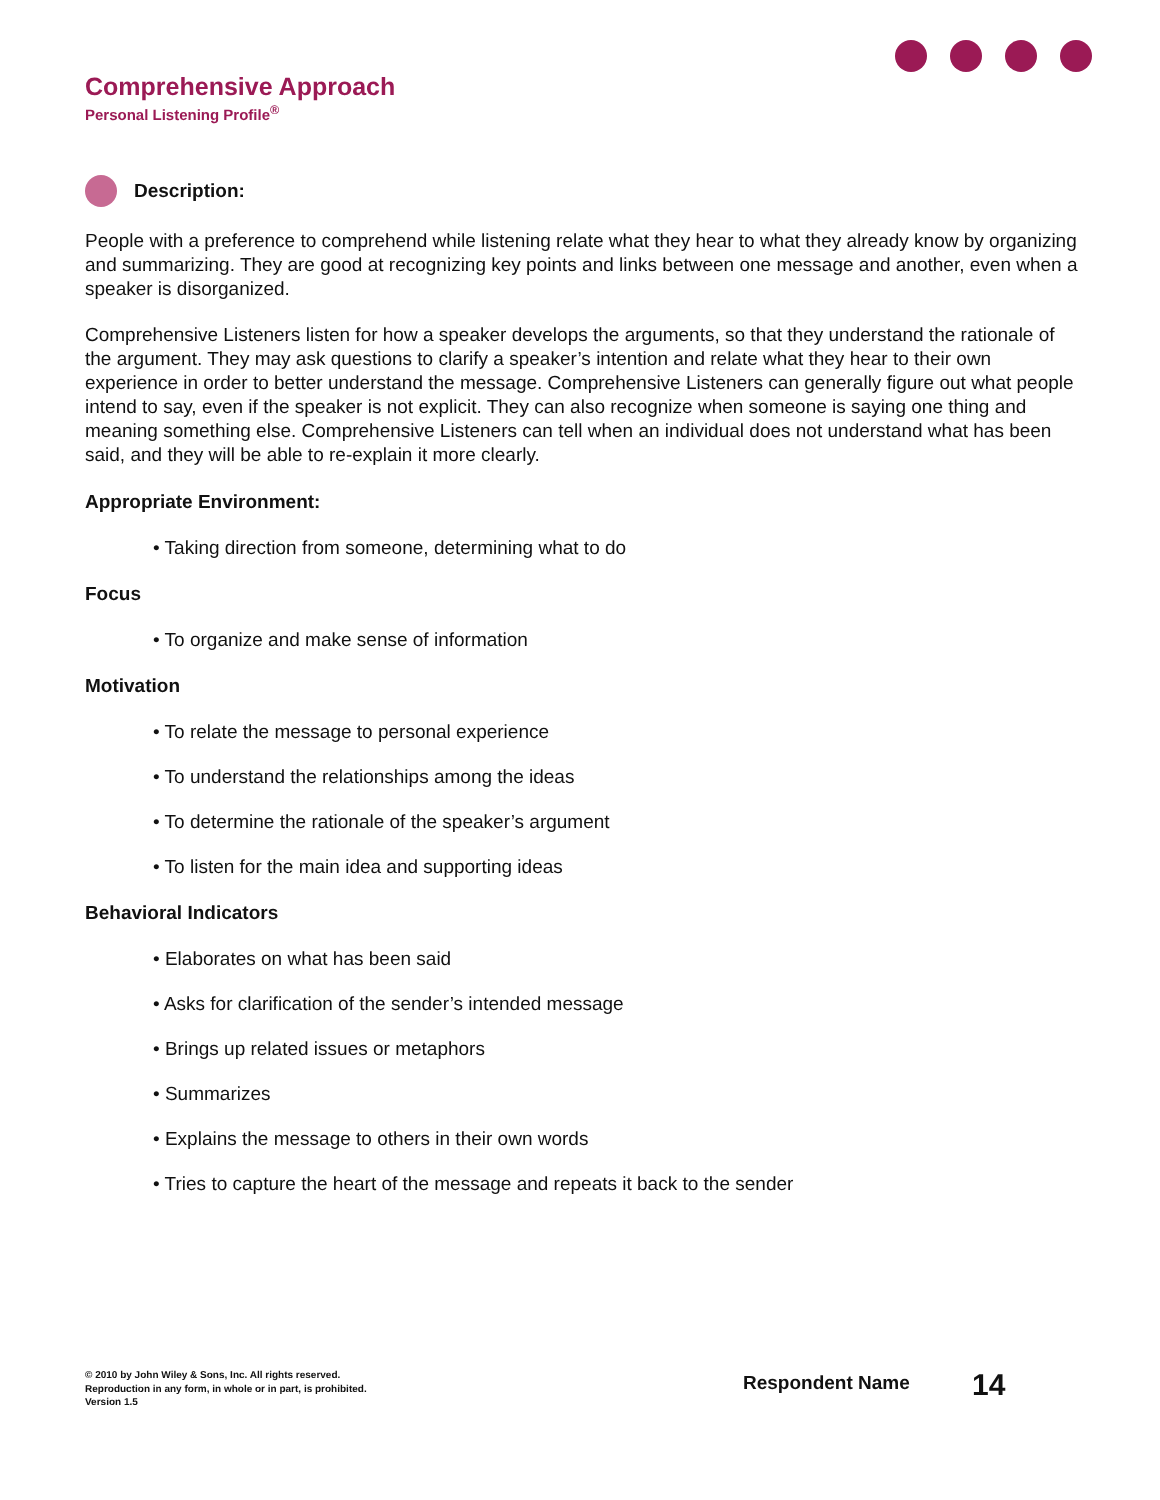Comprehensive Approach
Personal Listening Profile<sup>®</sup>
Description:
People with a preference to comprehend while listening relate what they hear to what they already know by organizing and summarizing. They are good at recognizing key points and links between one message and another, even when a speaker is disorganized.
Comprehensive Listeners listen for how a speaker develops the arguments, so that they understand the rationale of the argument. They may ask questions to clarify a speaker’s intention and relate what they hear to their own experience in order to better understand the message. Comprehensive Listeners can generally figure out what people intend to say, even if the speaker is not explicit. They can also recognize when someone is saying one thing and meaning something else. Comprehensive Listeners can tell when an individual does not understand what has been said, and they will be able to re-explain it more clearly.
Appropriate Environment:
• Taking direction from someone, determining what to do
Focus
• To organize and make sense of information
Motivation
• To relate the message to personal experience
• To understand the relationships among the ideas
• To determine the rationale of the speaker’s argument
• To listen for the main idea and supporting ideas
Behavioral Indicators
• Elaborates on what has been said
• Asks for clarification of the sender’s intended message
• Brings up related issues or metaphors
• Summarizes
• Explains the message to others in their own words
• Tries to capture the heart of the message and repeats it back to the sender
© 2010 by John Wiley & Sons, Inc. All rights reserved.
Reproduction in any form, in whole or in part, is prohibited.
Version 1.5
Respondent Name 14